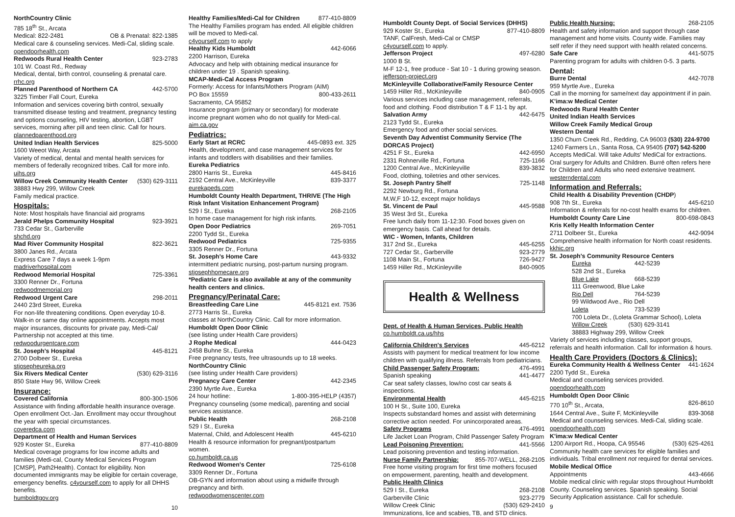NorthCountry Clinic
785 18<sup>th</sup> St., Arcata
Medical: 822-2481 OB & Prenatal: 822-1385
Medical care & counseling services. Medi-Cal, sliding scale.
opendoorhealth.com
Redwoods Rural Health Center 923-2783
101 W. Coast Rd., Redway
Medical, dental, birth control, counseling & prenatal care.
rrhc.org
Planned Parenthood of Northern CA 442-5700
3225 Timber Fall Court, Eureka
Information and services covering birth control, sexually transmitted disease testing and treatment, pregnancy testing and options counseling, HIV testing, abortion, LGBT services, morning after pill and teen clinic. Call for hours.
plannedparenthood.org
United Indian Health Services 825-5000
1600 Weeot Way, Arcata
Variety of medical, dental and mental health services for members of federally recognized tribes. Call for more info.
uihs.org
Willow Creek Community Health Center (530) 629-3111
38883 Hwy 299, Willow Creek
Family medical practice.
Hospitals:
Note: Most hospitals have financial aid programs
Jerald Phelps Community Hospital 923-3921
733 Cedar St., Garberville
shchd.org
Mad River Community Hospital 822-3621
3800 Janes Rd., Arcata
Express Care 7 days a week 1-9pm
madriverhospital.com
Redwood Memorial Hospital 725-3361
3300 Renner Dr., Fortuna
redwoodmemorial.org
Redwood Urgent Care 298-2011
2440 23rd Street, Eureka
For non-life threatening conditions. Open everyday 10-8. Walk-in or same day online appointments. Accepts most major insurances, discounts for private pay, Medi-Cal/ Partnership not accepted at this time.
redwoodurgentcare.com
St. Joseph's Hospital 445-8121
2700 Dolbeer St., Eureka
stjosepheureka.org
Six Rivers Medical Center (530) 629-3116
850 State Hwy 96, Willow Creek
Insurance:
Covered California 800-300-1506
Assistance with finding affordable health insurance overage. Open enrollment Oct.-Jan. Enrollment may occur throughout the year with special circumstances.
coveredca.com
Department of Health and Human Services
929 Koster St., Eureka 877-410-8809
Medical coverage programs for low income adults and families (Medi-cal, County Medical Services Program [CMSP], Path2Health). Contact for eligibility. Non documented immigrants may be eligible for certain coverage, emergency benefits. c4yourself.com to apply for all DHHS benefits.
humboldtgov.org
10
Healthy Families/Medi-Cal for Children 877-410-8809
The Healthy Families program has ended. All eligible children will be moved to Medi-cal.
c4yourself.com to apply
Healthy Kids Humboldt 442-6066
2200 Harrison, Eureka
Advocacy and help with obtaining medical insurance for children under 19 . Spanish speaking.
MCAP-Medi-Cal Access Program
Formerly: Access for Infants/Mothers Program (AIM)
PO Box 15559 800-433-2611
Sacramento, CA 95852
Insurance program (primary or secondary) for moderate income pregnant women who do not qualify for Medi-cal.
aim.ca.gov
Pediatrics:
Early Start at RCRC 445-0893 ext. 325
Health, development, and case management services for infants and toddlers with disabilities and their families.
Eureka Pediatrics
2800 Harris St., Eureka 445-8416
2192 Central Ave., McKinleyville 839-3377
eurekapeds.com
Humboldt County Health Department, THRIVE (The High Risk Infant Visitation Enhancement Program)
529 I St., Eureka 268-2105
In home case management for high risk infants.
Open Door Pediatrics 269-7051
2200 Tydd St., Eureka
Redwood Pediatrics 725-9355
3305 Renner Dr., Fortuna
St. Joseph's Home Care 443-9332
intermittent pediatric nursing, post-partum nursing program.
stjosephhomecare.org
*Pediatric Care is also available at any of the community health centers and clinics.
Pregnancy/Perinatal Care:
Breastfeeding Care Line 445-8121 ext. 7536
2773 Harris St., Eureka
classes at NorthCountry Clinic. Call for more information.
Humboldt Open Door Clinic
(see listing under Health Care providers)
J Rophe Medical 444-0423
2458 Buhne St., Eureka
Free pregnancy tests, free ultrasounds up to 18 weeks.
NorthCountry Clinic
(see listing under Health Care providers)
Pregnancy Care Center 442-2345
2390 Myrtle Ave., Eureka
24 hour hotline: 1-800-395-HELP (4357)
Pregnancy counseling (some medical), parenting and social services assistance.
Public Health 268-2108
529 I St., Eureka
Maternal, Child, and Adolescent Health 445-6210
Health & resource information for pregnant/postpartum women.
co.humboldt.ca.us
Redwood Women's Center 725-6108
3309 Renner Dr., Fortuna
OB-GYN and information about using a midwife through pregnancy and birth.
redwoodwomenscenter.com
Humboldt County Dept. of Social Services (DHHS)
929 Koster St., Eureka 877-410-8809
TANF, CalFresh, Medi-Cal or CMSP
c4yourself.com to apply.
Jefferson Project 497-6280
1000 B St.
M-F 12-1, free produce - Sat 10 - 1 during growing season.
jefferson-project.org
McKinleyville Collaborative/Family Resource Center
1459 Hiller Rd., McKinleyville 840-0905
Various services including case management, referrals, food and clothing. Food distribution T & F 11-1 by apt.
Salvation Army 442-6475
2123 Tydd St., Eureka
Emergency food and other social services.
Seventh Day Adventist Community Service (The DORCAS Project)
4251 F St., Eureka 442-6950
2331 Rohnerville Rd., Fortuna 725-1166
1200 Central Ave., McKinleyville 839-3832
Food, clothing, toiletries and other services.
St. Joseph Pantry Shelf 725-1148
2292 Newburg Rd., Fortuna
M,W,F 10-12, except major holidays
St. Vincent de Paul 445-9588
35 West 3rd St., Eureka
Free lunch daily from 11-12:30. Food boxes given on emergency basis. Call ahead for details.
WIC - Women, Infants, Children
317 2nd St., Eureka 445-6255
727 Cedar St., Garberville 923-2779
1108 Main St., Fortuna 726-9427
1459 Hiller Rd., McKinleyville 840-0905
Health & Wellness
Dept. of Health & Human Services, Public Health
co.humboldt.ca.us/hhs
California Children's Services 445-6212
Assists with payment for medical treatment for low income children with qualifying illness. Referrals from pediatricians.
Child Passenger Safety Program: 476-4991
Spanish speaking 441-4477
Car seat safety classes, low/no cost car seats & inspections.
Environmental Health 445-6215
100 H St., Suite 100, Eureka
Inspects substandard homes and assist with determining corrective action needed. For unincorporated areas.
Safety Programs 476-4991
Life Jacket Loan Program, Child Passenger Safety Program
Lead Poisoning Prevention: 441-5566
Lead poisoning prevention and testing information.
Nurse Family Partnership: 855-707-WELL, 268-2105
Free home visiting program for first time mothers focused on empowerment, parenting, health and development.
Public Health Clinics
529 I St., Eureka 268-2108
Garberville Clinic 923-2779
Willow Creek Clinic (530) 629-2410
Immunizations, lice and scabies, TB, and STD clinics.
Public Health Nursing: 268-2105
Health and safety information and support through case management and home visits. County wide. Families may self refer if they need support with health related concerns.
Safe Care 441-5075
Parenting program for adults with children 0-5. 3 parts.
Dental:
Burre Dental 442-7078
959 Myrtle Ave., Eureka
Call in the morning for same/next day appointment if in pain.
K'ima:w Medical Center
Redwoods Rural Health Center
United Indian Health Services
Willow Creek Family Medical Group
Western Dental
1350 Churn Creek Rd., Redding, CA 96003 (530) 224-9700
1240 Farmers Ln., Santa Rosa, CA 95405 (707) 542-5200
Accepts MediCal. Will take Adults' MediCal for extractions. Oral surgery for Adults and Children. Burré often refers here for Children and Adults who need extensive treatment.
westerndental.com
Information and Referrals:
Child Health & Disability Prevention (CHDP)
908 7th St., Eureka 445-6210
Information & referrals for no-cost health exams for children.
Humboldt County Care Line 800-698-0843
Kris Kelly Health Information Center
2711 Dolbeer St., Eureka 442-9094
Comprehensive health information for North coast residents.
kkhic.org
St. Joseph's Community Resource Centers
Eureka 442-5239
528 2nd St., Eureka
Blue Lake 668-5239
111 Greenwood, Blue Lake
Rio Dell 764-5239
99 Wildwood Ave., Rio Dell
Loleta 733-5239
700 Loleta Dr., (Loleta Grammar School), Loleta
Willow Creek (530) 629-3141
38883 Highway 299, Willow Creek
Variety of services including classes, support groups, referrals and health information. Call for information & hours.
Health Care Providers (Doctors & Clinics):
Eureka Community Health & Wellness Center 441-1624
2200 Tydd St., Eureka
Medical and counseling services provided.
opendoorhealth.com
Humboldt Open Door Clinic
770 10<sup>th</sup> St., Arcata, 826-8610
1644 Central Ave., Suite F, McKinleyville 839-3068
Medical and counseling services. Medi-Cal, sliding scale.
opendoorhealth.com
K'ima:w Medical Center
1200 Airport Rd., Hoopa, CA 95546 (530) 625-4261
Community health care services for eligible families and individuals. Tribal enrollment not required for dental services.
Mobile Medical Office
Appointments 443-4666
Mobile medical clinic with regular stops throughout Humboldt County. Counseling services. Spanish speaking. Social Security Application assistance. Call for schedule.
9